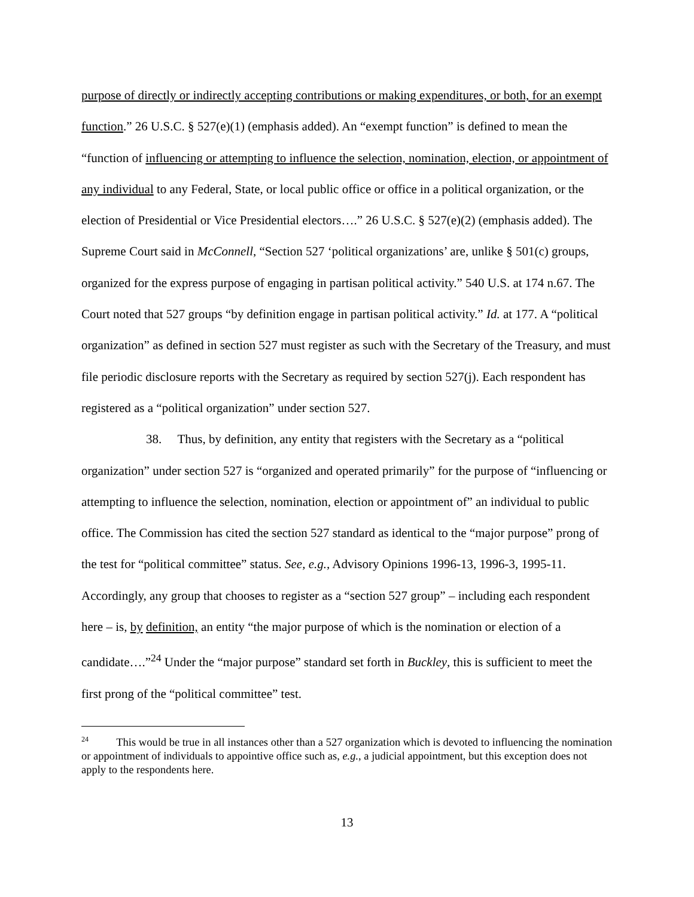purpose of directly or indirectly accepting contributions or making expenditures, or both, for an exempt function.” 26 U.S.C. § 527(e)(1) (emphasis added). An “exempt function” is defined to mean the “function of influencing or attempting to influence the selection, nomination, election, or appointment of any individual to any Federal, State, or local public office or office in a political organization, or the election of Presidential or Vice Presidential electors….” 26 U.S.C. § 527(e)(2) (emphasis added). The Supreme Court said in McConnell, “Section 527 ‘political organizations’ are, unlike § 501(c) groups, organized for the express purpose of engaging in partisan political activity.” 540 U.S. at 174 n.67. The Court noted that 527 groups “by definition engage in partisan political activity.” Id. at 177. A “political organization” as defined in section 527 must register as such with the Secretary of the Treasury, and must file periodic disclosure reports with the Secretary as required by section 527(j). Each respondent has registered as a “political organization” under section 527.
38. Thus, by definition, any entity that registers with the Secretary as a “political organization” under section 527 is “organized and operated primarily” for the purpose of “influencing or attempting to influence the selection, nomination, election or appointment of” an individual to public office. The Commission has cited the section 527 standard as identical to the “major purpose” prong of the test for “political committee” status. See, e.g., Advisory Opinions 1996-13, 1996-3, 1995-11. Accordingly, any group that chooses to register as a “section 527 group” – including each respondent here – is, by definition, an entity “the major purpose of which is the nomination or election of a candidate….”<sup>24</sup> Under the “major purpose” standard set forth in Buckley, this is sufficient to meet the first prong of the “political committee” test.
<sup>24</sup> This would be true in all instances other than a 527 organization which is devoted to influencing the nomination or appointment of individuals to appointive office such as, e.g., a judicial appointment, but this exception does not apply to the respondents here.
13